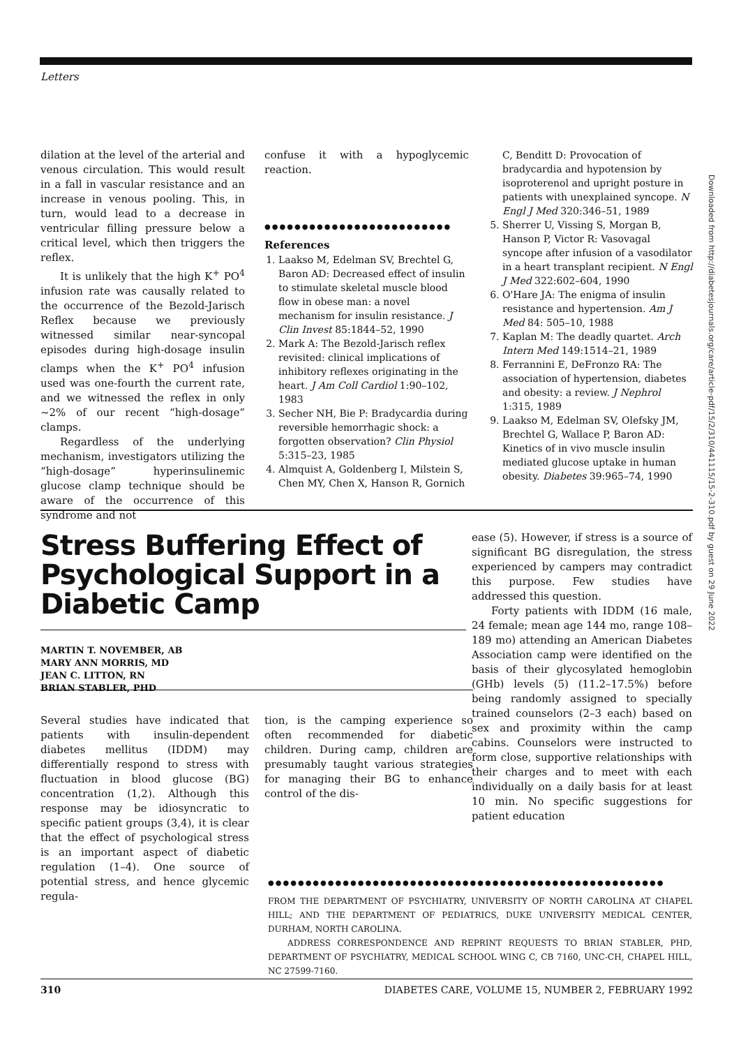Letters
dilation at the level of the arterial and venous circulation. This would result in a fall in vascular resistance and an increase in venous pooling. This, in turn, would lead to a decrease in ventricular filling pressure below a critical level, which then triggers the reflex.
It is unlikely that the high K<sup>+</sup> PO<sup>4</sup> infusion rate was causally related to the occurrence of the Bezold-Jarisch Reflex because we previously witnessed similar near-syncopal episodes during high-dosage insulin clamps when the K<sup>+</sup> PO<sup>4</sup> infusion used was one-fourth the current rate, and we witnessed the reflex in only ~2% of our recent “high-dosage” clamps.
Regardless of the underlying mechanism, investigators utilizing the “high-dosage” hyperinsulinemic glucose clamp technique should be aware of the occurrence of this syndrome and not
confuse it with a hypoglycemic reaction.
●●●●●●●●●●●●●●●●●●●●●●●●●
References
1. Laakso M, Edelman SV, Brechtel G, Baron AD: Decreased effect of insulin to stimulate skeletal muscle blood flow in obese man: a novel mechanism for insulin resistance. J Clin Invest 85:1844–52, 1990
2. Mark A: The Bezold-Jarisch reflex revisited: clinical implications of inhibitory reflexes originating in the heart. J Am Coll Cardiol 1:90–102, 1983
3. Secher NH, Bie P: Bradycardia during reversible hemorrhagic shock: a forgotten observation? Clin Physiol 5:315–23, 1985
4. Almquist A, Goldenberg I, Milstein S, Chen MY, Chen X, Hanson R, Gornich
C, Benditt D: Provocation of bradycardia and hypotension by isoproterenol and upright posture in patients with unexplained syncope. N Engl J Med 320:346–51, 1989
5. Sherrer U, Vissing S, Morgan B, Hanson P, Victor R: Vasovagal syncope after infusion of a vasodilator in a heart transplant recipient. N Engl J Med 322:602–604, 1990
6. O'Hare JA: The enigma of insulin resistance and hypertension. Am J Med 84: 505–10, 1988
7. Kaplan M: The deadly quartet. Arch Intern Med 149:1514–21, 1989
8. Ferrannini E, DeFronzo RA: The association of hypertension, diabetes and obesity: a review. J Nephrol 1:315, 1989
9. Laakso M, Edelman SV, Olefsky JM, Brechtel G, Wallace P, Baron AD: Kinetics of in vivo muscle insulin mediated glucose uptake in human obesity. Diabetes 39:965–74, 1990
Stress Buffering Effect of Psychological Support in a Diabetic Camp
MARTIN T. NOVEMBER, AB
MARY ANN MORRIS, MD
JEAN C. LITTON, RN
BRIAN STABLER, PHD
ease (5). However, if stress is a source of significant BG disregulation, the stress experienced by campers may contradict this purpose. Few studies have addressed this question.
Forty patients with IDDM (16 male, 24 female; mean age 144 mo, range 108–189 mo) attending an American Diabetes Association camp were identified on the basis of their glycosylated hemoglobin (GHb) levels (5) (11.2–17.5%) before being randomly assigned to specially trained counselors (2–3 each) based on sex and proximity within the camp cabins. Counselors were instructed to form close, supportive relationships with their charges and to meet with each individually on a daily basis for at least 10 min. No specific suggestions for patient education
Several studies have indicated that patients with insulin-dependent diabetes mellitus (IDDM) may differentially respond to stress with fluctuation in blood glucose (BG) concentration (1,2). Although this response may be idiosyncratic to specific patient groups (3,4), it is clear that the effect of psychological stress is an important aspect of diabetic regulation (1–4). One source of potential stress, and hence glycemic regula-
tion, is the camping experience so often recommended for diabetic children. During camp, children are presumably taught various strategies for managing their BG to enhance control of the dis-
●●●●●●●●●●●●●●●●●●●●●●●●●●●●●●●●●●●●●●●●●●●●●●●●●●●●●
FROM THE DEPARTMENT OF PSYCHIATRY, UNIVERSITY OF NORTH CAROLINA AT CHAPEL HILL; AND THE DEPARTMENT OF PEDIATRICS, DUKE UNIVERSITY MEDICAL CENTER, DURHAM, NORTH CAROLINA.
ADDRESS CORRESPONDENCE AND REPRINT REQUESTS TO BRIAN STABLER, PHD, DEPARTMENT OF PSYCHIATRY, MEDICAL SCHOOL WING C, CB 7160, UNC-CH, CHAPEL HILL, NC 27599-7160.
310 DIABETES CARE, VOLUME 15, NUMBER 2, FEBRUARY 1992
Downloaded from http://diabetesjournals.org/care/article-pdf/15/2/310/441115/15-2-310.pdf by guest on 29 June 2022